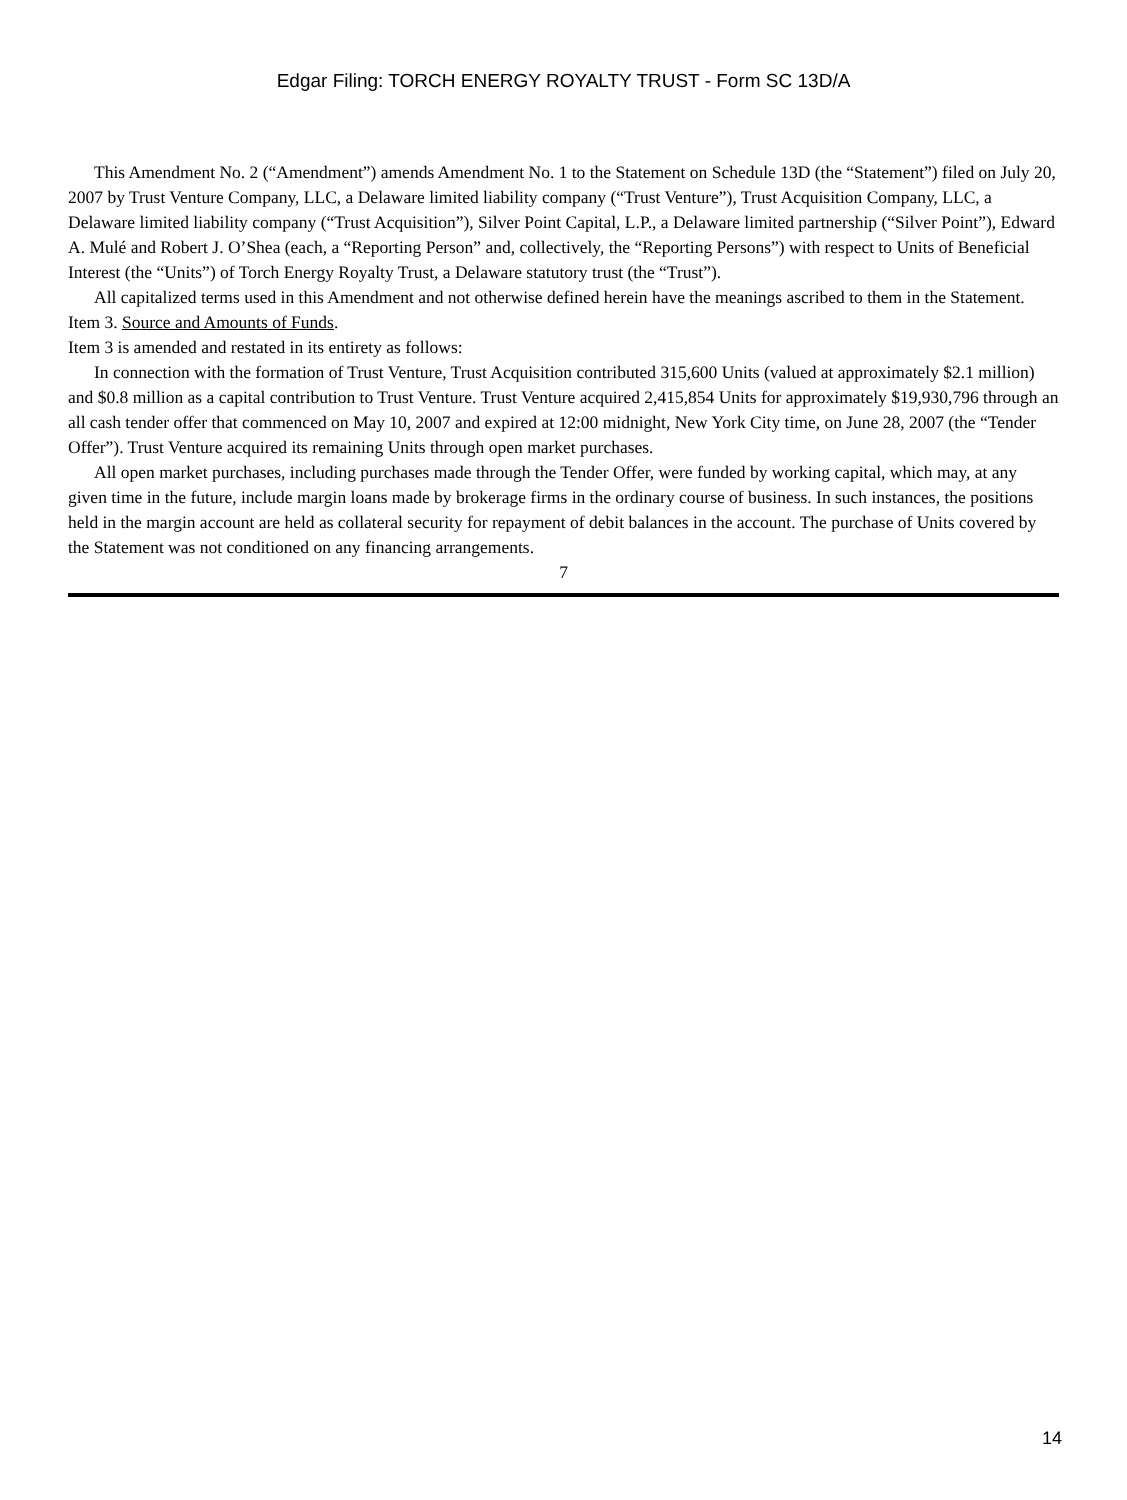Edgar Filing: TORCH ENERGY ROYALTY TRUST - Form SC 13D/A
This Amendment No. 2 (“Amendment”) amends Amendment No. 1 to the Statement on Schedule 13D (the “Statement”) filed on July 20, 2007 by Trust Venture Company, LLC, a Delaware limited liability company (“Trust Venture”), Trust Acquisition Company, LLC, a Delaware limited liability company (“Trust Acquisition”), Silver Point Capital, L.P., a Delaware limited partnership (“Silver Point”), Edward A. Mulé and Robert J. O’Shea (each, a “Reporting Person” and, collectively, the “Reporting Persons”) with respect to Units of Beneficial Interest (the “Units”) of Torch Energy Royalty Trust, a Delaware statutory trust (the “Trust”).
All capitalized terms used in this Amendment and not otherwise defined herein have the meanings ascribed to them in the Statement.
Item 3. Source and Amounts of Funds.
Item 3 is amended and restated in its entirety as follows:
In connection with the formation of Trust Venture, Trust Acquisition contributed 315,600 Units (valued at approximately $2.1 million) and $0.8 million as a capital contribution to Trust Venture. Trust Venture acquired 2,415,854 Units for approximately $19,930,796 through an all cash tender offer that commenced on May 10, 2007 and expired at 12:00 midnight, New York City time, on June 28, 2007 (the “Tender Offer”). Trust Venture acquired its remaining Units through open market purchases.
All open market purchases, including purchases made through the Tender Offer, were funded by working capital, which may, at any given time in the future, include margin loans made by brokerage firms in the ordinary course of business. In such instances, the positions held in the margin account are held as collateral security for repayment of debit balances in the account. The purchase of Units covered by the Statement was not conditioned on any financing arrangements.
7
14